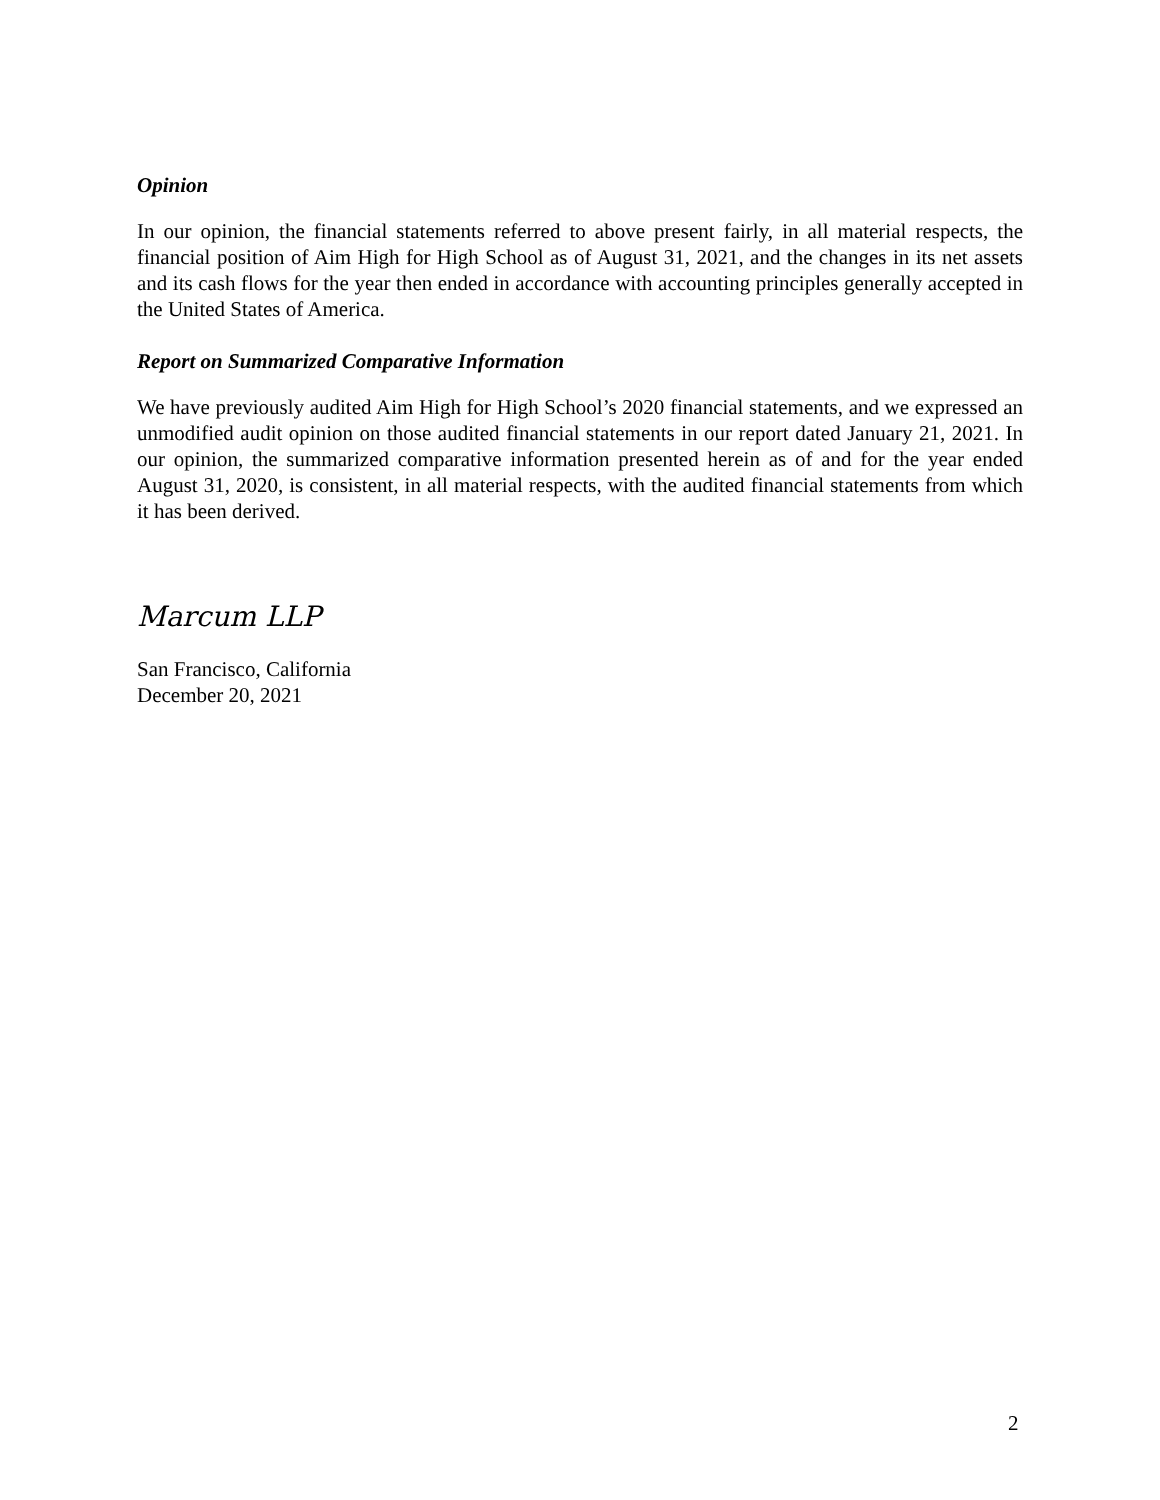Opinion
In our opinion, the financial statements referred to above present fairly, in all material respects, the financial position of Aim High for High School as of August 31, 2021, and the changes in its net assets and its cash flows for the year then ended in accordance with accounting principles generally accepted in the United States of America.
Report on Summarized Comparative Information
We have previously audited Aim High for High School’s 2020 financial statements, and we expressed an unmodified audit opinion on those audited financial statements in our report dated January 21, 2021. In our opinion, the summarized comparative information presented herein as of and for the year ended August 31, 2020, is consistent, in all material respects, with the audited financial statements from which it has been derived.
Marcum LLP
San Francisco, California
December 20, 2021
2